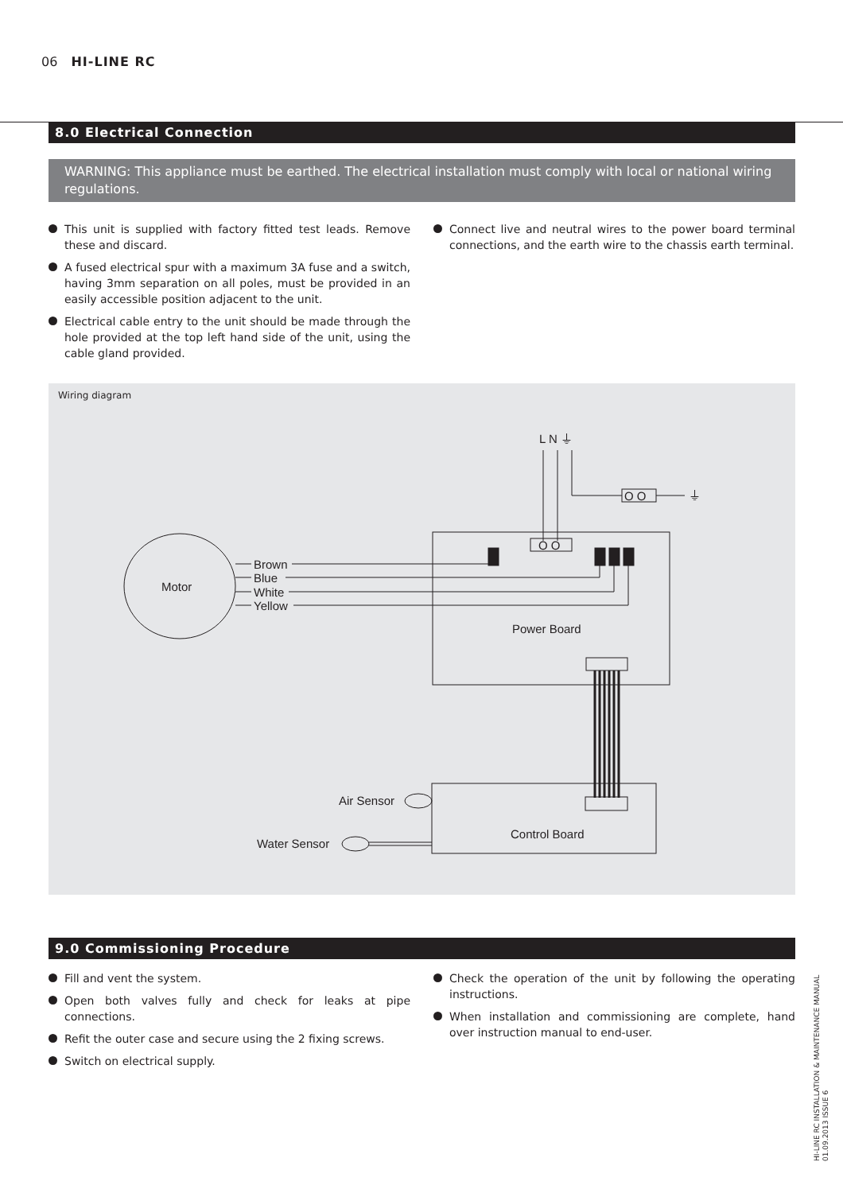06 HI-LINE RC
8.0 Electrical Connection
WARNING: This appliance must be earthed. The electrical installation must comply with local or national wiring regulations.
This unit is supplied with factory fitted test leads. Remove these and discard.
A fused electrical spur with a maximum 3A fuse and a switch, having 3mm separation on all poles, must be provided in an easily accessible position adjacent to the unit.
Electrical cable entry to the unit should be made through the hole provided at the top left hand side of the unit, using the cable gland provided.
Connect live and neutral wires to the power board terminal connections, and the earth wire to the chassis earth terminal.
Wiring diagram
L N ⏚
O O
⏚
O O
Motor
Brown
Blue
White
Yellow
Power Board
Control Board
Air Sensor
Water Sensor
9.0 Commissioning Procedure
Fill and vent the system.
Open both valves fully and check for leaks at pipe connections.
Refit the outer case and secure using the 2 fixing screws.
Switch on electrical supply.
Check the operation of the unit by following the operating instructions.
When installation and commissioning are complete, hand over instruction manual to end-user.
HI-LINE RC INSTALLATION & MAINTENANCE MANUAL
01.09.2013 ISSUE 6